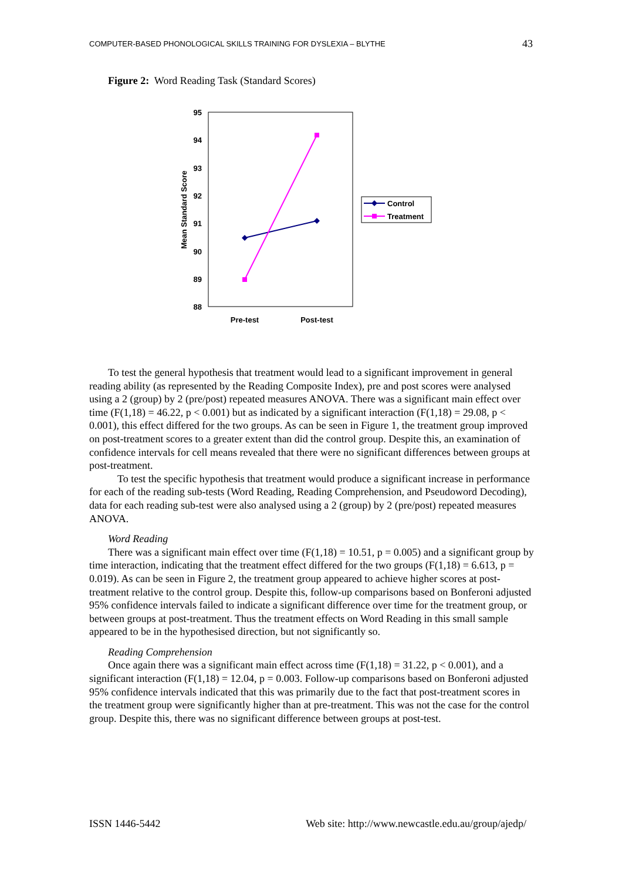COMPUTER-BASED PHONOLOGICAL SKILLS TRAINING FOR DYSLEXIA – BLYTHE 43
Figure 2: Word Reading Task (Standard Scores)
95
94
93
92
91
90
89
88
Mean Standard Score
Pre-test
Post-test
Control
Treatment
To test the general hypothesis that treatment would lead to a significant improvement in general reading ability (as represented by the Reading Composite Index), pre and post scores were analysed using a 2 (group) by 2 (pre/post) repeated measures ANOVA. There was a significant main effect over time (F(1,18) = 46.22, p < 0.001) but as indicated by a significant interaction (F(1,18) = 29.08, p < 0.001), this effect differed for the two groups. As can be seen in Figure 1, the treatment group improved on post-treatment scores to a greater extent than did the control group. Despite this, an examination of confidence intervals for cell means revealed that there were no significant differences between groups at post-treatment.
To test the specific hypothesis that treatment would produce a significant increase in performance for each of the reading sub-tests (Word Reading, Reading Comprehension, and Pseudoword Decoding), data for each reading sub-test were also analysed using a 2 (group) by 2 (pre/post) repeated measures ANOVA.
Word Reading
There was a significant main effect over time (F(1,18) = 10.51, p = 0.005) and a significant group by time interaction, indicating that the treatment effect differed for the two groups (F(1,18) = 6.613, p = 0.019). As can be seen in Figure 2, the treatment group appeared to achieve higher scores at post-treatment relative to the control group. Despite this, follow-up comparisons based on Bonferoni adjusted 95% confidence intervals failed to indicate a significant difference over time for the treatment group, or between groups at post-treatment. Thus the treatment effects on Word Reading in this small sample appeared to be in the hypothesised direction, but not significantly so.
Reading Comprehension
Once again there was a significant main effect across time (F(1,18) = 31.22, p < 0.001), and a significant interaction (F(1,18) = 12.04, p = 0.003. Follow-up comparisons based on Bonferoni adjusted 95% confidence intervals indicated that this was primarily due to the fact that post-treatment scores in the treatment group were significantly higher than at pre-treatment. This was not the case for the control group. Despite this, there was no significant difference between groups at post-test.
ISSN 1446-5442 Web site: http://www.newcastle.edu.au/group/ajedp/